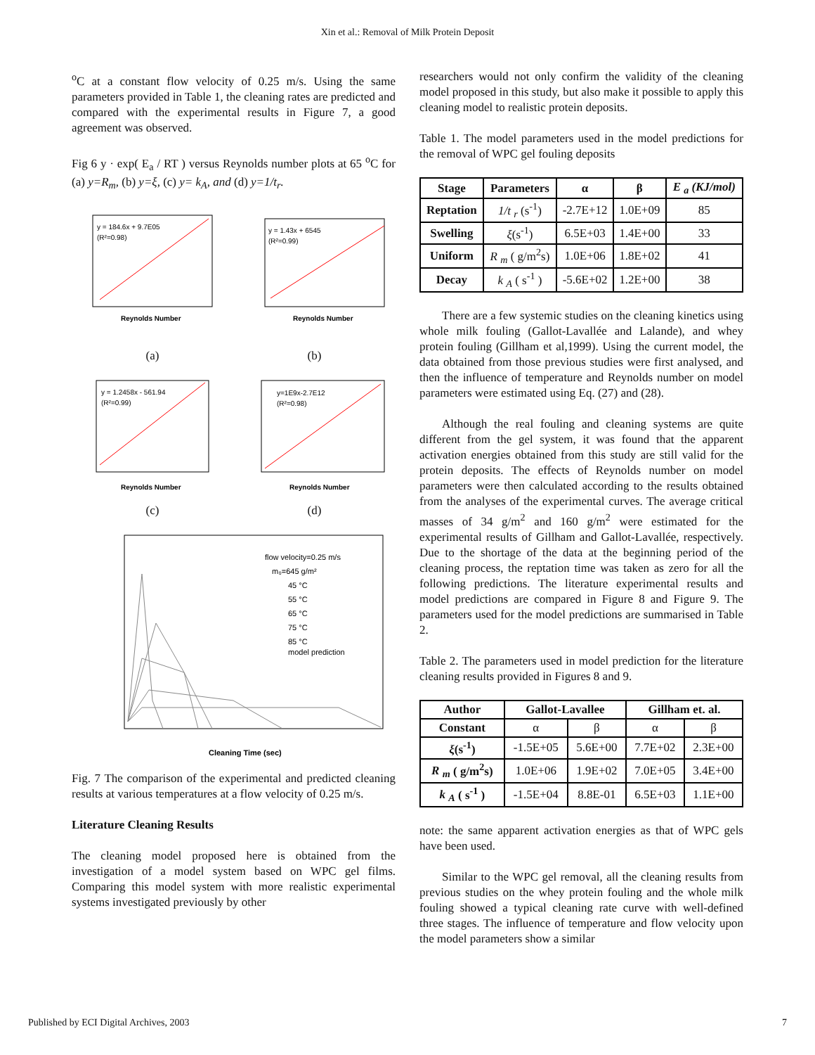Xin et al.: Removal of Milk Protein Deposit
<sup>o</sup> C at a constant flow velocity of 0.25 m/s. Using the same parameters provided in Table 1, the cleaning rates are predicted and compared with the experimental results in Figure 7, a good agreement was observed.
Fig 6 y · exp( E<sub>a</sub> / RT ) versus Reynolds number plots at 65 <sup>o</sup>C for (a) y=R<sub>m</sub>, (b) y=ξ, (c) y= k<sub>A</sub>, and (d) y=1/t<sub>r</sub>.
y = 184.6x + 9.7E05
(R²=0.98)
Reynolds Number
y = 1.43x + 6545
(R²=0.99)
Reynolds Number
(a) (b)
y = 1.2458x - 561.94
(R²=0.99)
Reynolds Number
y=1E9x-2.7E12
(R²=0.98)
Reynolds Number
(c) (d)
flow velocity=0.25 m/s
m₀=645 g/m²
45 °C
55 °C
65 °C
75 °C
85 °C
model prediction
Cleaning Time (sec)
Fig. 7 The comparison of the experimental and predicted cleaning results at various temperatures at a flow velocity of 0.25 m/s.
Literature Cleaning Results
The cleaning model proposed here is obtained from the investigation of a model system based on WPC gel films. Comparing this model system with more realistic experimental systems investigated previously by other
researchers would not only confirm the validity of the cleaning model proposed in this study, but also make it possible to apply this cleaning model to realistic protein deposits.
Table 1. The model parameters used in the model predictions for the removal of WPC gel fouling deposits
| Stage | Parameters | α | β | E <sub>a</sub> (KJ/mol) |
| --- | --- | --- | --- | --- |
| Reptation | 1/t <sub>r</sub> (s<sup>-1</sup>) | -2.7E+12 | 1.0E+09 | 85 |
| Swelling | ξ (s<sup>-1</sup>) | 6.5E+03 | 1.4E+00 | 33 |
| Uniform | R <sub>m</sub> ( g/m<sup>2</sup>s) | 1.0E+06 | 1.8E+02 | 41 |
| Decay | k <sub>A</sub> ( s<sup>-1</sup> ) | -5.6E+02 | 1.2E+00 | 38 |
There are a few systemic studies on the cleaning kinetics using whole milk fouling (Gallot-Lavallée and Lalande), and whey protein fouling (Gillham et al,1999). Using the current model, the data obtained from those previous studies were first analysed, and then the influence of temperature and Reynolds number on model parameters were estimated using Eq. (27) and (28).
Although the real fouling and cleaning systems are quite different from the gel system, it was found that the apparent activation energies obtained from this study are still valid for the protein deposits. The effects of Reynolds number on model parameters were then calculated according to the results obtained from the analyses of the experimental curves. The average critical masses of 34 g/m<sup>2</sup> and 160 g/m<sup>2</sup> were estimated for the experimental results of Gillham and Gallot-Lavallée, respectively. Due to the shortage of the data at the beginning period of the cleaning process, the reptation time was taken as zero for all the following predictions. The literature experimental results and model predictions are compared in Figure 8 and Figure 9. The parameters used for the model predictions are summarised in Table 2.
Table 2. The parameters used in model prediction for the literature cleaning results provided in Figures 8 and 9.
| Author | Gallot-Lavallee | | Gillham et. al. | |
| --- | --- | --- | --- | --- |
| Constant | α | β | α | β |
| ξ (s<sup>-1</sup>) | -1.5E+05 | 5.6E+00 | 7.7E+02 | 2.3E+00 |
| R <sub>m</sub> ( g/m<sup>2</sup>s) | 1.0E+06 | 1.9E+02 | 7.0E+05 | 3.4E+00 |
| k <sub>A</sub> ( s<sup>-1</sup> ) | -1.5E+04 | 8.8E-01 | 6.5E+03 | 1.1E+00 |
note: the same apparent activation energies as that of WPC gels have been used.
Similar to the WPC gel removal, all the cleaning results from previous studies on the whey protein fouling and the whole milk fouling showed a typical cleaning rate curve with well-defined three stages. The influence of temperature and flow velocity upon the model parameters show a similar
Published by ECI Digital Archives, 2003 7